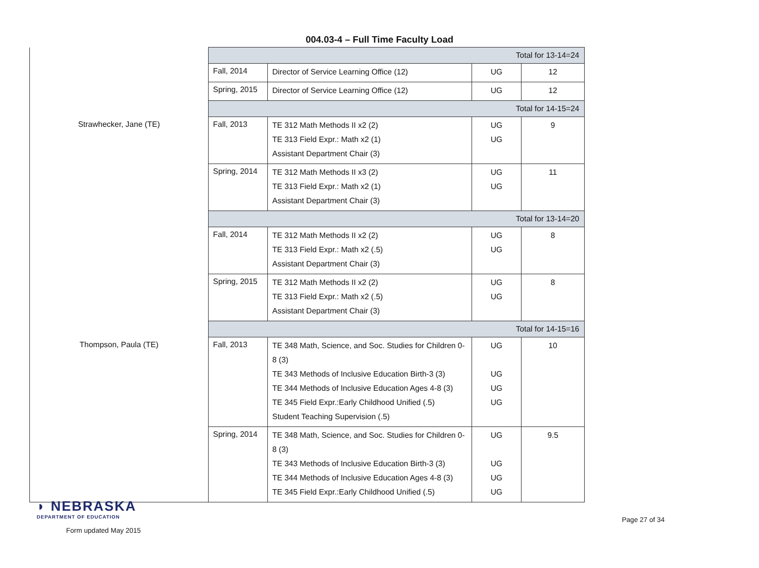004.03-4 – Full Time Faculty Load
| | Total for 13-14=24 | | | |
| | Fall, 2014 | Director of Service Learning Office (12) | UG | 12 |
| | Spring, 2015 | Director of Service Learning Office (12) | UG | 12 |
| | Total for 14-15=24 | | | |
| Strawhecker, Jane (TE) | Fall, 2013 | TE 312 Math Methods II x2 (2) TE 313 Field Expr.: Math x2 (1) Assistant Department Chair (3) | UG UG | 9 |
| | Spring, 2014 | TE 312 Math Methods II x3 (2) TE 313 Field Expr.: Math x2 (1) Assistant Department Chair (3) | UG UG | 11 |
| | Total for 13-14=20 | | | |
| | Fall, 2014 | TE 312 Math Methods II x2 (2) TE 313 Field Expr.: Math x2 (.5) Assistant Department Chair (3) | UG UG | 8 |
| | Spring, 2015 | TE 312 Math Methods II x2 (2) TE 313 Field Expr.: Math x2 (.5) Assistant Department Chair (3) | UG UG | 8 |
| | Total for 14-15=16 | | | |
| Thompson, Paula (TE) | Fall, 2013 | TE 348 Math, Science, and Soc. Studies for Children 0-8 (3) TE 343 Methods of Inclusive Education Birth-3 (3) TE 344 Methods of Inclusive Education Ages 4-8 (3) TE 345 Field Expr.:Early Childhood Unified (.5) Student Teaching Supervision (.5) | UG UG UG UG | 10 |
| | Spring, 2014 | TE 348 Math, Science, and Soc. Studies for Children 0-8 (3) TE 343 Methods of Inclusive Education Birth-3 (3) TE 344 Methods of Inclusive Education Ages 4-8 (3) TE 345 Field Expr.:Early Childhood Unified (.5) | UG UG UG UG | 9.5 |
◗ NEBRASKA
DEPARTMENT OF EDUCATION
Form updated May 2015
Page 27 of 34